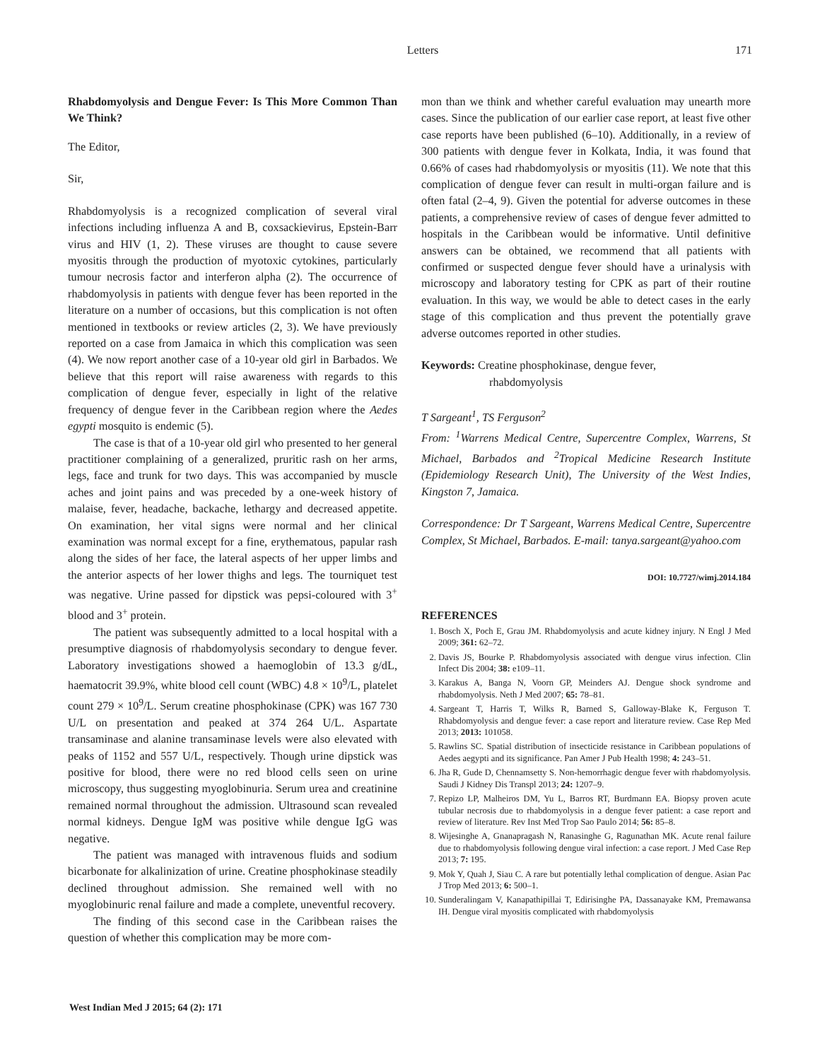Letters 171
Rhabdomyolysis and Dengue Fever: Is This More Common Than We Think?
The Editor,
Sir,
Rhabdomyolysis is a recognized complication of several viral infections including influenza A and B, coxsackievirus, Epstein-Barr virus and HIV (1, 2). These viruses are thought to cause severe myositis through the production of myotoxic cytokines, particularly tumour necrosis factor and interferon alpha (2). The occurrence of rhabdomyolysis in patients with dengue fever has been reported in the literature on a number of occasions, but this complication is not often mentioned in textbooks or review articles (2, 3). We have previously reported on a case from Jamaica in which this complication was seen (4). We now report another case of a 10-year old girl in Barbados. We believe that this report will raise awareness with regards to this complication of dengue fever, especially in light of the relative frequency of dengue fever in the Caribbean region where the Aedes egypti mosquito is endemic (5).
The case is that of a 10-year old girl who presented to her general practitioner complaining of a generalized, pruritic rash on her arms, legs, face and trunk for two days. This was accompanied by muscle aches and joint pains and was preceded by a one-week history of malaise, fever, headache, backache, lethargy and decreased appetite. On examination, her vital signs were normal and her clinical examination was normal except for a fine, erythematous, papular rash along the sides of her face, the lateral aspects of her upper limbs and the anterior aspects of her lower thighs and legs. The tourniquet test was negative. Urine passed for dipstick was pepsi-coloured with 3<sup>+</sup> blood and 3<sup>+</sup> protein.
The patient was subsequently admitted to a local hospital with a presumptive diagnosis of rhabdomyolysis secondary to dengue fever. Laboratory investigations showed a haemoglobin of 13.3 g/dL, haematocrit 39.9%, white blood cell count (WBC) 4.8 × 10<sup>9</sup>/L, platelet count 279 × 10<sup>9</sup>/L. Serum creatine phosphokinase (CPK) was 167 730 U/L on presentation and peaked at 374 264 U/L. Aspartate transaminase and alanine transaminase levels were also elevated with peaks of 1152 and 557 U/L, respectively. Though urine dipstick was positive for blood, there were no red blood cells seen on urine microscopy, thus suggesting myoglobinuria. Serum urea and creatinine remained normal throughout the admission. Ultrasound scan revealed normal kidneys. Dengue IgM was positive while dengue IgG was negative.
The patient was managed with intravenous fluids and sodium bicarbonate for alkalinization of urine. Creatine phosphokinase steadily declined throughout admission. She remained well with no myoglobinuric renal failure and made a complete, uneventful recovery.
The finding of this second case in the Caribbean raises the question of whether this complication may be more com-
mon than we think and whether careful evaluation may unearth more cases. Since the publication of our earlier case report, at least five other case reports have been published (6–10). Additionally, in a review of 300 patients with dengue fever in Kolkata, India, it was found that 0.66% of cases had rhabdomyolysis or myositis (11). We note that this complication of dengue fever can result in multi-organ failure and is often fatal (2–4, 9). Given the potential for adverse outcomes in these patients, a comprehensive review of cases of dengue fever admitted to hospitals in the Caribbean would be informative. Until definitive answers can be obtained, we recommend that all patients with confirmed or suspected dengue fever should have a urinalysis with microscopy and laboratory testing for CPK as part of their routine evaluation. In this way, we would be able to detect cases in the early stage of this complication and thus prevent the potentially grave adverse outcomes reported in other studies.
Keywords: Creatine phosphokinase, dengue fever,
rhabdomyolysis
T Sargeant<sup>1</sup>, TS Ferguson<sup>2</sup>
From: <sup>1</sup>Warrens Medical Centre, Supercentre Complex, Warrens, St Michael, Barbados and <sup>2</sup>Tropical Medicine Research Institute (Epidemiology Research Unit), The University of the West Indies, Kingston 7, Jamaica.
Correspondence: Dr T Sargeant, Warrens Medical Centre, Supercentre Complex, St Michael, Barbados. E-mail: tanya.sargeant@yahoo.com
DOI: 10.7727/wimj.2014.184
REFERENCES
1. Bosch X, Poch E, Grau JM. Rhabdomyolysis and acute kidney injury. N Engl J Med 2009; 361: 62–72.
2. Davis JS, Bourke P. Rhabdomyolysis associated with dengue virus infection. Clin Infect Dis 2004; 38: e109–11.
3. Karakus A, Banga N, Voorn GP, Meinders AJ. Dengue shock syndrome and rhabdomyolysis. Neth J Med 2007; 65: 78–81.
4. Sargeant T, Harris T, Wilks R, Barned S, Galloway-Blake K, Ferguson T. Rhabdomyolysis and dengue fever: a case report and literature review. Case Rep Med 2013; 2013: 101058.
5. Rawlins SC. Spatial distribution of insecticide resistance in Caribbean populations of Aedes aegypti and its significance. Pan Amer J Pub Health 1998; 4: 243–51.
6. Jha R, Gude D, Chennamsetty S. Non-hemorrhagic dengue fever with rhabdomyolysis. Saudi J Kidney Dis Transpl 2013; 24: 1207–9.
7. Repizo LP, Malheiros DM, Yu L, Barros RT, Burdmann EA. Biopsy proven acute tubular necrosis due to rhabdomyolysis in a dengue fever patient: a case report and review of literature. Rev Inst Med Trop Sao Paulo 2014; 56: 85–8.
8. Wijesinghe A, Gnanapragash N, Ranasinghe G, Ragunathan MK. Acute renal failure due to rhabdomyolysis following dengue viral infection: a case report. J Med Case Rep 2013; 7: 195.
9. Mok Y, Quah J, Siau C. A rare but potentially lethal complication of dengue. Asian Pac J Trop Med 2013; 6: 500–1.
10. Sunderalingam V, Kanapathipillai T, Edirisinghe PA, Dassanayake KM, Premawansa IH. Dengue viral myositis complicated with rhabdomyolysis
West Indian Med J 2015; 64 (2): 171